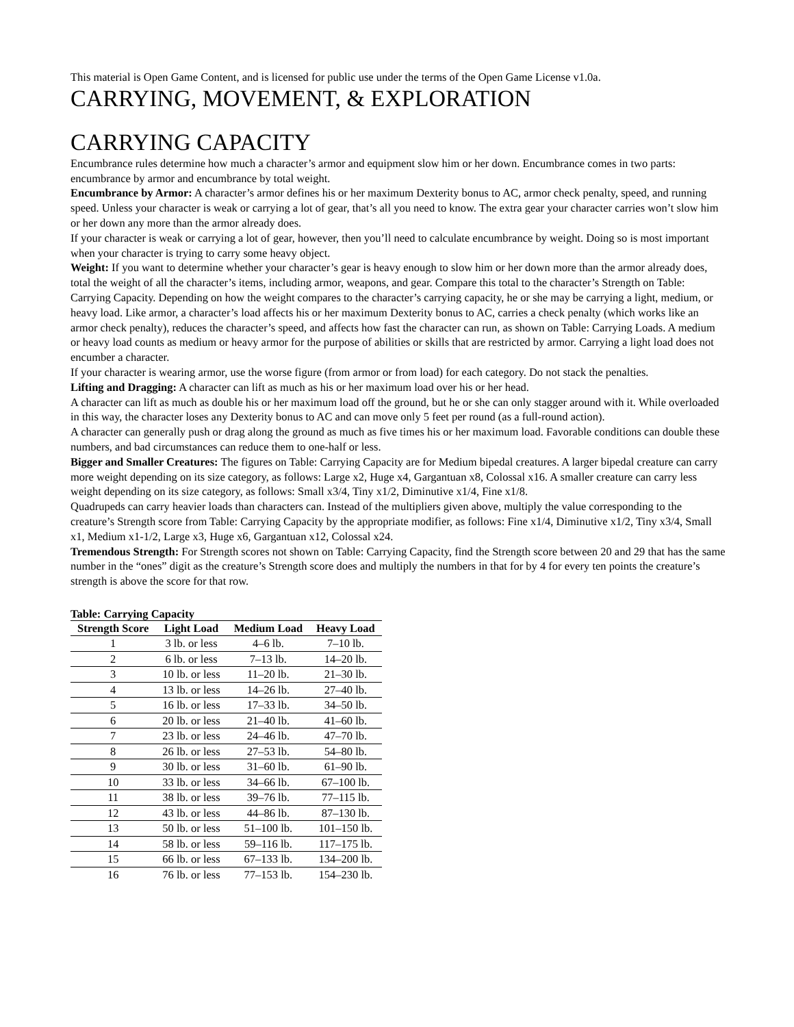This material is Open Game Content, and is licensed for public use under the terms of the Open Game License v1.0a.
CARRYING, MOVEMENT, & EXPLORATION
CARRYING CAPACITY
Encumbrance rules determine how much a character’s armor and equipment slow him or her down. Encumbrance comes in two parts: encumbrance by armor and encumbrance by total weight.
Encumbrance by Armor: A character’s armor defines his or her maximum Dexterity bonus to AC, armor check penalty, speed, and running speed. Unless your character is weak or carrying a lot of gear, that’s all you need to know. The extra gear your character carries won’t slow him or her down any more than the armor already does.
If your character is weak or carrying a lot of gear, however, then you’ll need to calculate encumbrance by weight. Doing so is most important when your character is trying to carry some heavy object.
Weight: If you want to determine whether your character’s gear is heavy enough to slow him or her down more than the armor already does, total the weight of all the character’s items, including armor, weapons, and gear. Compare this total to the character’s Strength on Table: Carrying Capacity. Depending on how the weight compares to the character’s carrying capacity, he or she may be carrying a light, medium, or heavy load. Like armor, a character’s load affects his or her maximum Dexterity bonus to AC, carries a check penalty (which works like an armor check penalty), reduces the character’s speed, and affects how fast the character can run, as shown on Table: Carrying Loads. A medium or heavy load counts as medium or heavy armor for the purpose of abilities or skills that are restricted by armor. Carrying a light load does not encumber a character.
If your character is wearing armor, use the worse figure (from armor or from load) for each category. Do not stack the penalties.
Lifting and Dragging: A character can lift as much as his or her maximum load over his or her head.
A character can lift as much as double his or her maximum load off the ground, but he or she can only stagger around with it. While overloaded in this way, the character loses any Dexterity bonus to AC and can move only 5 feet per round (as a full-round action).
A character can generally push or drag along the ground as much as five times his or her maximum load. Favorable conditions can double these numbers, and bad circumstances can reduce them to one-half or less.
Bigger and Smaller Creatures: The figures on Table: Carrying Capacity are for Medium bipedal creatures. A larger bipedal creature can carry more weight depending on its size category, as follows: Large x2, Huge x4, Gargantuan x8, Colossal x16. A smaller creature can carry less weight depending on its size category, as follows: Small x3/4, Tiny x1/2, Diminutive x1/4, Fine x1/8.
Quadrupeds can carry heavier loads than characters can. Instead of the multipliers given above, multiply the value corresponding to the creature’s Strength score from Table: Carrying Capacity by the appropriate modifier, as follows: Fine x1/4, Diminutive x1/2, Tiny x3/4, Small x1, Medium x1-1/2, Large x3, Huge x6, Gargantuan x12, Colossal x24.
Tremendous Strength: For Strength scores not shown on Table: Carrying Capacity, find the Strength score between 20 and 29 that has the same number in the “ones” digit as the creature’s Strength score does and multiply the numbers in that for by 4 for every ten points the creature’s strength is above the score for that row.
Table: Carrying Capacity
| Strength Score | Light Load | Medium Load | Heavy Load |
| --- | --- | --- | --- |
| 1 | 3 lb. or less | 4–6 lb. | 7–10 lb. |
| 2 | 6 lb. or less | 7–13 lb. | 14–20 lb. |
| 3 | 10 lb. or less | 11–20 lb. | 21–30 lb. |
| 4 | 13 lb. or less | 14–26 lb. | 27–40 lb. |
| 5 | 16 lb. or less | 17–33 lb. | 34–50 lb. |
| 6 | 20 lb. or less | 21–40 lb. | 41–60 lb. |
| 7 | 23 lb. or less | 24–46 lb. | 47–70 lb. |
| 8 | 26 lb. or less | 27–53 lb. | 54–80 lb. |
| 9 | 30 lb. or less | 31–60 lb. | 61–90 lb. |
| 10 | 33 lb. or less | 34–66 lb. | 67–100 lb. |
| 11 | 38 lb. or less | 39–76 lb. | 77–115 lb. |
| 12 | 43 lb. or less | 44–86 lb. | 87–130 lb. |
| 13 | 50 lb. or less | 51–100 lb. | 101–150 lb. |
| 14 | 58 lb. or less | 59–116 lb. | 117–175 lb. |
| 15 | 66 lb. or less | 67–133 lb. | 134–200 lb. |
| 16 | 76 lb. or less | 77–153 lb. | 154–230 lb. |